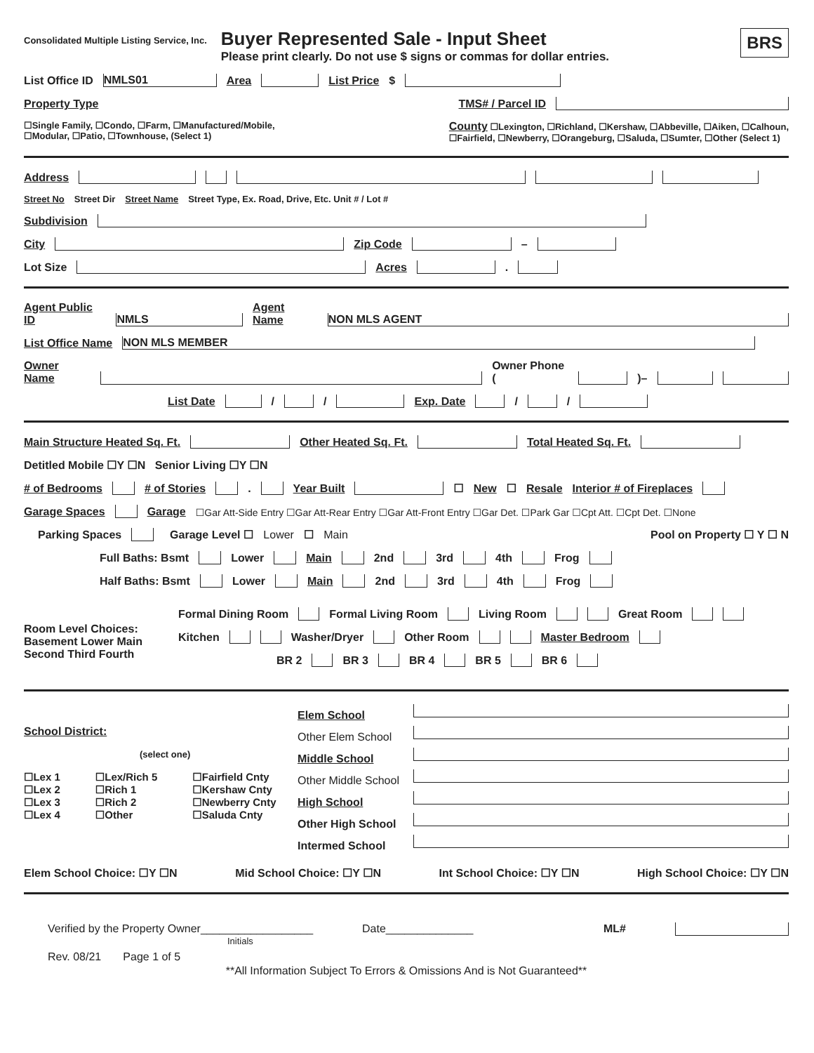Consolidated Multiple Listing Service, Inc.
Buyer Represented Sale - Input Sheet
Please print clearly. Do not use $ signs or commas for dollar entries.
BRS
List Office ID NMLS01 Area List Price $
Property Type TMS# / Parcel ID
☐Single Family, ☐Condo, ☐Farm, ☐Manufactured/Mobile,
☐Modular, ☐Patio, ☐Townhouse, (Select 1)
County ☐Lexington, ☐Richland, ☐Kershaw, ☐Abbeville, ☐Aiken, ☐Calhoun,
☐Fairfield, ☐Newberry, ☐Orangeburg, ☐Saluda, ☐Sumter, ☐Other (Select 1)
Address
Street No Street Dir Street Name Street Type, Ex. Road, Drive, Etc. Unit # / Lot #
Subdivision
City Zip Code –
Lot Size Acres .
Agent Public ID NMLS Agent Name NON MLS AGENT
List Office Name NON MLS MEMBER
Owner Name Owner Phone ( )–
List Date / / Exp. Date / /
Main Structure Heated Sq. Ft. Other Heated Sq. Ft. Total Heated Sq. Ft.
Detitled Mobile ☐Y ☐N Senior Living ☐Y ☐N
# of Bedrooms # of Stories . Year Built ☐ New ☐ Resale Interior # of Fireplaces
Garage Spaces Garage ☐Gar Att-Side Entry ☐Gar Att-Rear Entry ☐Gar Att-Front Entry ☐Gar Det. ☐Park Gar ☐Cpt Att. ☐Cpt Det. ☐None
Parking Spaces Garage Level ☐ Lower ☐ Main Pool on Property ☐ Y ☐ N
Full Baths: Bsmt Lower Main 2nd 3rd 4th Frog
Half Baths: Bsmt Lower Main 2nd 3rd 4th Frog
Room Level Choices:
Basement Lower Main
Second Third Fourth
Formal Dining Room Formal Living Room Living Room Great Room
Kitchen Washer/Dryer Other Room Master Bedroom
BR 2 BR 3 BR 4 BR 5 BR 6
School District:
(select one)
☐Lex 1
☐Lex 2
☐Lex 3
☐Lex 4
☐Lex/Rich 5
☐Rich 1
☐Rich 2
☐Other
☐Fairfield Cnty
☐Kershaw Cnty
☐Newberry Cnty
☐Saluda Cnty
Elem School
Other Elem School
Middle School
Other Middle School
High School
Other High School
Intermed School
Elem School Choice: ☐Y ☐N Mid School Choice: ☐Y ☐N Int School Choice: ☐Y ☐N High School Choice: ☐Y ☐N
Verified by the Property Owner__________________ Date______________ ML#
Initials
Rev. 08/21 Page 1 of 5
**All Information Subject To Errors & Omissions And is Not Guaranteed**